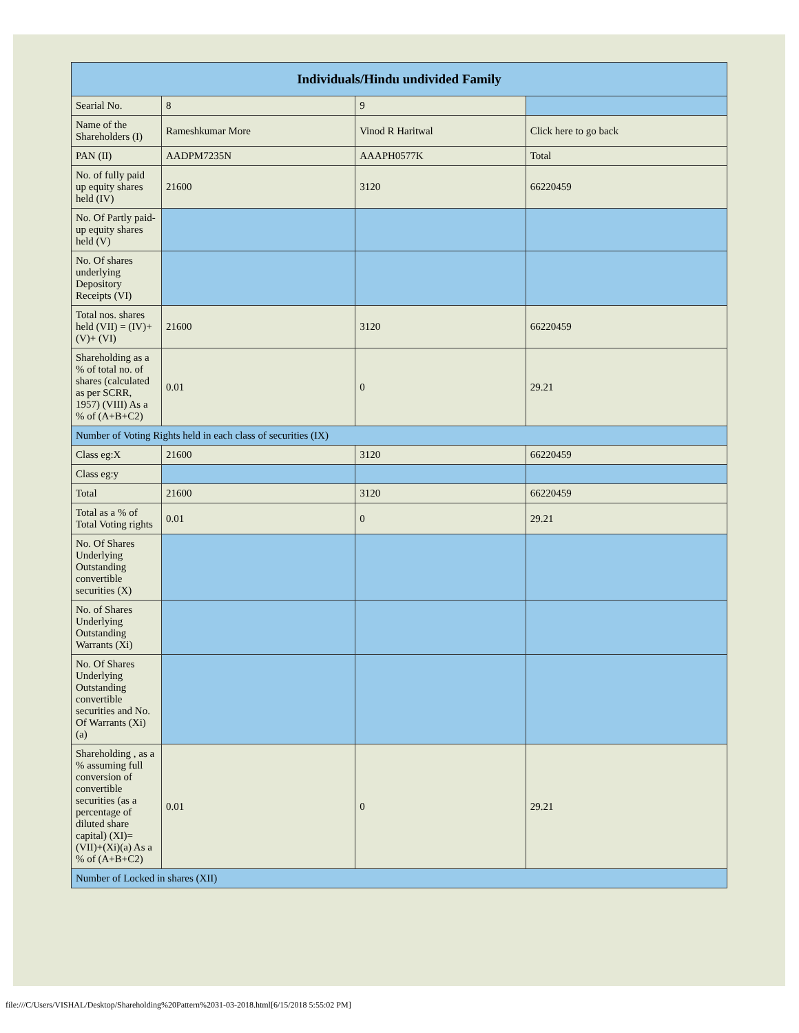| Individuals/Hindu undivided Family | | | |
| --- | --- | --- | --- |
| Searial No. | 8 | 9 | |
| Name of the Shareholders (I) | Rameshkumar More | Vinod R Haritwal | Click here to go back |
| PAN (II) | AADPM7235N | AAAPH0577K | Total |
| No. of fully paid up equity shares held (IV) | 21600 | 3120 | 66220459 |
| No. Of Partly paid-up equity shares held (V) | | | |
| No. Of shares underlying Depository Receipts (VI) | | | |
| Total nos. shares held (VII) = (IV)+(V)+ (VI) | 21600 | 3120 | 66220459 |
| Shareholding as a % of total no. of shares (calculated as per SCRR, 1957) (VIII) As a % of (A+B+C2) | 0.01 | 0 | 29.21 |
| Number of Voting Rights held in each class of securities (IX) | | | |
| Class eg:X | 21600 | 3120 | 66220459 |
| Class eg:y | | | |
| Total | 21600 | 3120 | 66220459 |
| Total as a % of Total Voting rights | 0.01 | 0 | 29.21 |
| No. Of Shares Underlying Outstanding convertible securities (X) | | | |
| No. of Shares Underlying Outstanding Warrants (Xi) | | | |
| No. Of Shares Underlying Outstanding convertible securities and No. Of Warrants (Xi) (a) | | | |
| Shareholding , as a % assuming full conversion of convertible securities (as a percentage of diluted share capital) (XI)= (VII)+(Xi)(a) As a % of (A+B+C2) | 0.01 | 0 | 29.21 |
| Number of Locked in shares (XII) | | | |
file:///C/Users/VISHAL/Desktop/Shareholding%20Pattern%2031-03-2018.html[6/15/2018 5:55:02 PM]